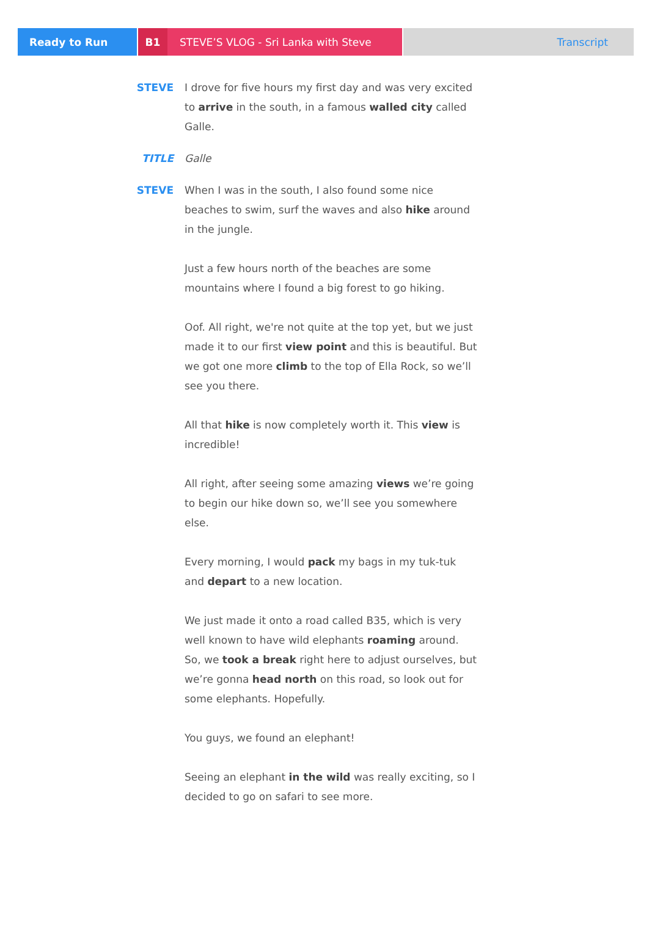Ready to Run B1 STEVE’S VLOG - Sri Lanka with Steve Transcript
STEVE I drove for five hours my first day and was very excited to arrive in the south, in a famous walled city called Galle.
TITLE Galle
STEVE When I was in the south, I also found some nice beaches to swim, surf the waves and also hike around in the jungle.
Just a few hours north of the beaches are some mountains where I found a big forest to go hiking.
Oof. All right, we're not quite at the top yet, but we just made it to our first view point and this is beautiful. But we got one more climb to the top of Ella Rock, so we’ll see you there.
All that hike is now completely worth it. This view is incredible!
All right, after seeing some amazing views we’re going to begin our hike down so, we’ll see you somewhere else.
Every morning, I would pack my bags in my tuk-tuk and depart to a new location.
We just made it onto a road called B35, which is very well known to have wild elephants roaming around. So, we took a break right here to adjust ourselves, but we’re gonna head north on this road, so look out for some elephants. Hopefully.
You guys, we found an elephant!
Seeing an elephant in the wild was really exciting, so I decided to go on safari to see more.